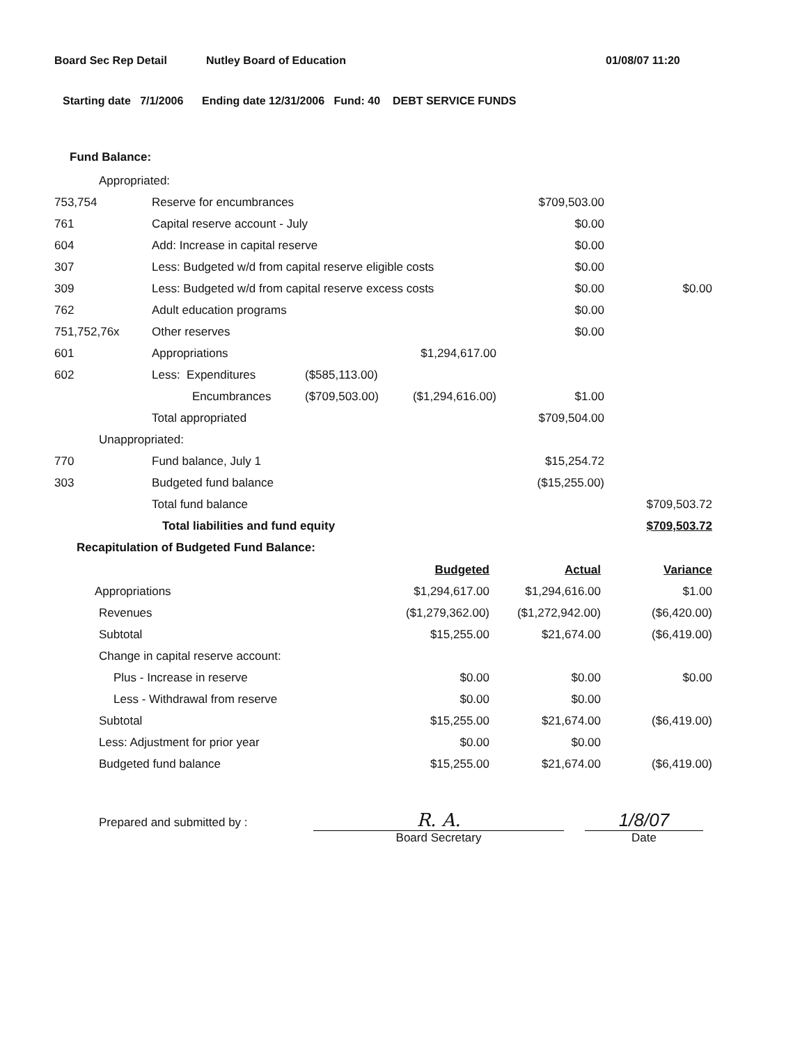Board Sec Rep Detail Nutley Board of Education 01/08/07 11:20
Starting date 7/1/2006 Ending date 12/31/2006 Fund: 40 DEBT SERVICE FUNDS
Fund Balance:
| Appropriated: | | | | | |
| 753,754 | Reserve for encumbrances | | | $709,503.00 | |
| 761 | Capital reserve account - July | | | $0.00 | |
| 604 | Add: Increase in capital reserve | | | $0.00 | |
| 307 | Less: Budgeted w/d from capital reserve eligible costs | | | $0.00 | |
| 309 | Less: Budgeted w/d from capital reserve excess costs | | | $0.00 | $0.00 |
| 762 | Adult education programs | | | $0.00 | |
| 751,752,76x | Other reserves | | | $0.00 | |
| 601 | Appropriations | | $1,294,617.00 | | |
| 602 | Less: Expenditures | ($585,113.00) | | | |
| | Encumbrances | ($709,503.00) | ($1,294,616.00) | $1.00 | |
| | Total appropriated | | | $709,504.00 | |
| Unappropriated: | | | | | |
| 770 | Fund balance, July 1 | | | $15,254.72 | |
| 303 | Budgeted fund balance | | | ($15,255.00) | |
| | Total fund balance | | | | $709,503.72 |
| | Total liabilities and fund equity | | | | $709,503.72 |
Recapitulation of Budgeted Fund Balance:
| | Budgeted | Actual | Variance |
| Appropriations | $1,294,617.00 | $1,294,616.00 | $1.00 |
| Revenues | ($1,279,362.00) | ($1,272,942.00) | ($6,420.00) |
| Subtotal | $15,255.00 | $21,674.00 | ($6,419.00) |
| Change in capital reserve account: | | | |
| Plus - Increase in reserve | $0.00 | $0.00 | $0.00 |
| Less - Withdrawal from reserve | $0.00 | $0.00 | |
| Subtotal | $15,255.00 | $21,674.00 | ($6,419.00) |
| Less: Adjustment for prior year | $0.00 | $0.00 | |
| Budgeted fund balance | $15,255.00 | $21,674.00 | ($6,419.00) |
Prepared and submitted by :
R. A.
Board Secretary
1/8/07
Date